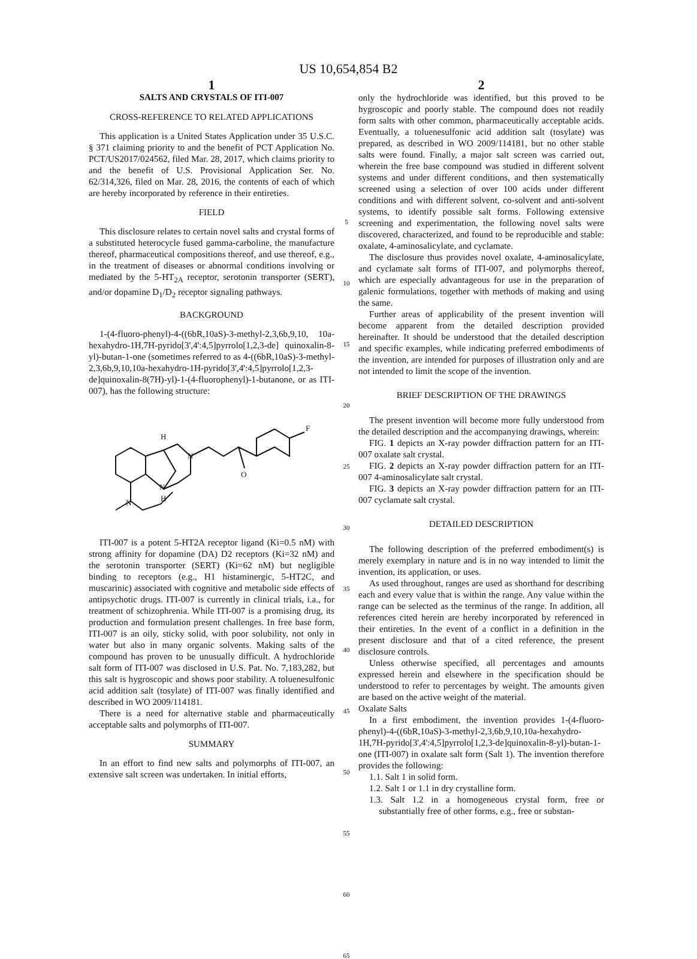US 10,654,854 B2
1
SALTS AND CRYSTALS OF ITI-007
CROSS-REFERENCE TO RELATED APPLICATIONS
This application is a United States Application under 35 U.S.C. § 371 claiming priority to and the benefit of PCT Application No. PCT/US2017/024562, filed Mar. 28, 2017, which claims priority to and the benefit of U.S. Provisional Application Ser. No. 62/314,326, filed on Mar. 28, 2016, the contents of each of which are hereby incorporated by reference in their entireties.
FIELD
This disclosure relates to certain novel salts and crystal forms of a substituted heterocycle fused gamma-carboline, the manufacture thereof, pharmaceutical compositions thereof, and use thereof, e.g., in the treatment of diseases or abnormal conditions involving or mediated by the 5-HT<sub>2A</sub> receptor, serotonin transporter (SERT), and/or dopamine D<sub>1</sub>/D<sub>2</sub> receptor signaling pathways.
BACKGROUND
1-(4-fluoro-phenyl)-4-((6bR,10aS)-3-methyl-2,3,6b,9,10, 10a-hexahydro-1H,7H-pyrido[3',4':4,5]pyrrolo[1,2,3-de] quinoxalin-8-yl)-butan-1-one (sometimes referred to as 4-((6bR,10aS)-3-methyl-2,3,6b,9,10,10a-hexahydro-1H-pyrido[3',4':4,5]pyrrolo[1,2,3-de]quinoxalin-8(7H)-yl)-1-(4-fluorophenyl)-1-butanone, or as ITI-007), has the following structure:
N
N
N
O
F
H
H
ITI-007 is a potent 5-HT2A receptor ligand (Ki=0.5 nM) with strong affinity for dopamine (DA) D2 receptors (Ki=32 nM) and the serotonin transporter (SERT) (Ki=62 nM) but negligible binding to receptors (e.g., H1 histaminergic, 5-HT2C, and muscarinic) associated with cognitive and metabolic side effects of antipsychotic drugs. ITI-007 is currently in clinical trials, i.a., for treatment of schizophrenia. While ITI-007 is a promising drug, its production and formulation present challenges. In free base form, ITI-007 is an oily, sticky solid, with poor solubility, not only in water but also in many organic solvents. Making salts of the compound has proven to be unusually difficult. A hydrochloride salt form of ITI-007 was disclosed in U.S. Pat. No. 7,183,282, but this salt is hygroscopic and shows poor stability. A toluenesulfonic acid addition salt (tosylate) of ITI-007 was finally identified and described in WO 2009/114181.
There is a need for alternative stable and pharmaceutically acceptable salts and polymorphs of ITI-007.
SUMMARY
In an effort to find new salts and polymorphs of ITI-007, an extensive salt screen was undertaken. In initial efforts,
5
10
15
20
25
30
35
40
45
50
55
60
65
2
only the hydrochloride was identified, but this proved to be hygroscopic and poorly stable. The compound does not readily form salts with other common, pharmaceutically acceptable acids. Eventually, a toluenesulfonic acid addition salt (tosylate) was prepared, as described in WO 2009/114181, but no other stable salts were found. Finally, a major salt screen was carried out, wherein the free base compound was studied in different solvent systems and under different conditions, and then systematically screened using a selection of over 100 acids under different conditions and with different solvent, co-solvent and anti-solvent systems, to identify possible salt forms. Following extensive screening and experimentation, the following novel salts were discovered, characterized, and found to be reproducible and stable: oxalate, 4-aminosalicylate, and cyclamate.
The disclosure thus provides novel oxalate, 4-aminosalicylate, and cyclamate salt forms of ITI-007, and polymorphs thereof, which are especially advantageous for use in the preparation of galenic formulations, together with methods of making and using the same.
Further areas of applicability of the present invention will become apparent from the detailed description provided hereinafter. It should be understood that the detailed description and specific examples, while indicating preferred embodiments of the invention, are intended for purposes of illustration only and are not intended to limit the scope of the invention.
BRIEF DESCRIPTION OF THE DRAWINGS
The present invention will become more fully understood from the detailed description and the accompanying drawings, wherein:
FIG. 1 depicts an X-ray powder diffraction pattern for an ITI-007 oxalate salt crystal.
FIG. 2 depicts an X-ray powder diffraction pattern for an ITI-007 4-aminosalicylate salt crystal.
FIG. 3 depicts an X-ray powder diffraction pattern for an ITI-007 cyclamate salt crystal.
DETAILED DESCRIPTION
The following description of the preferred embodiment(s) is merely exemplary in nature and is in no way intended to limit the invention, its application, or uses.
As used throughout, ranges are used as shorthand for describing each and every value that is within the range. Any value within the range can be selected as the terminus of the range. In addition, all references cited herein are hereby incorporated by referenced in their entireties. In the event of a conflict in a definition in the present disclosure and that of a cited reference, the present disclosure controls.
Unless otherwise specified, all percentages and amounts expressed herein and elsewhere in the specification should be understood to refer to percentages by weight. The amounts given are based on the active weight of the material.
Oxalate Salts
In a first embodiment, the invention provides 1-(4-fluoro-phenyl)-4-((6bR,10aS)-3-methyl-2,3,6b,9,10,10a-hexahydro-1H,7H-pyrido[3',4':4,5]pyrrolo[1,2,3-de]quinoxalin-8-yl)-butan-1-one (ITI-007) in oxalate salt form (Salt 1). The invention therefore provides the following:
1.1. Salt 1 in solid form.
1.2. Salt 1 or 1.1 in dry crystalline form.
1.3. Salt 1.2 in a homogeneous crystal form, free or substantially free of other forms, e.g., free or substan-